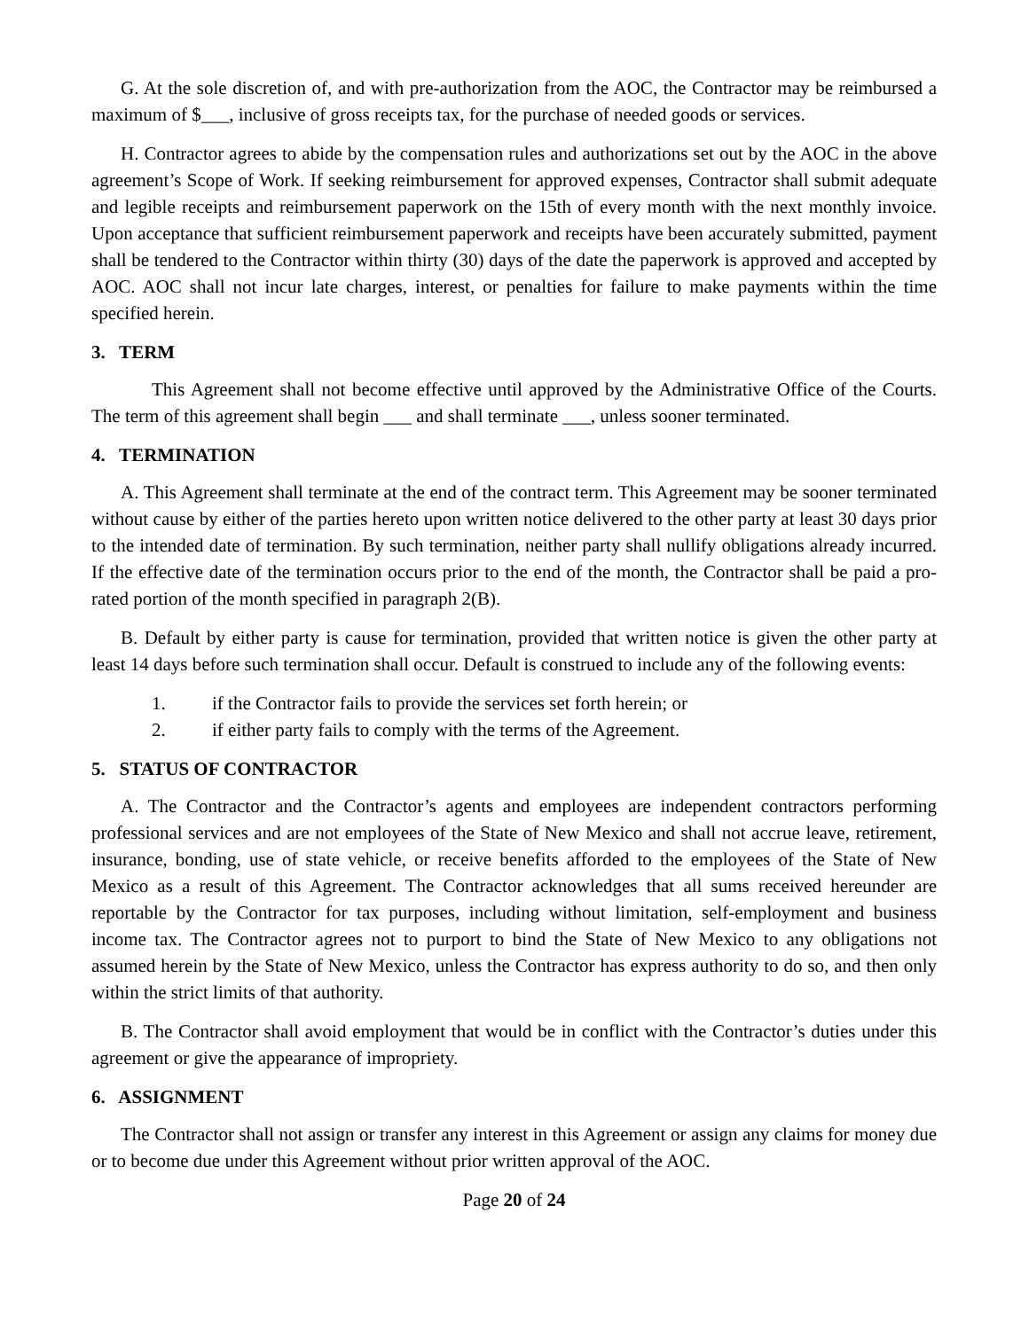G. At the sole discretion of, and with pre-authorization from the AOC, the Contractor may be reimbursed a maximum of $___, inclusive of gross receipts tax, for the purchase of needed goods or services.
H. Contractor agrees to abide by the compensation rules and authorizations set out by the AOC in the above agreement’s Scope of Work. If seeking reimbursement for approved expenses, Contractor shall submit adequate and legible receipts and reimbursement paperwork on the 15th of every month with the next monthly invoice. Upon acceptance that sufficient reimbursement paperwork and receipts have been accurately submitted, payment shall be tendered to the Contractor within thirty (30) days of the date the paperwork is approved and accepted by AOC. AOC shall not incur late charges, interest, or penalties for failure to make payments within the time specified herein.
3. TERM
This Agreement shall not become effective until approved by the Administrative Office of the Courts. The term of this agreement shall begin ___ and shall terminate ___, unless sooner terminated.
4. TERMINATION
A. This Agreement shall terminate at the end of the contract term. This Agreement may be sooner terminated without cause by either of the parties hereto upon written notice delivered to the other party at least 30 days prior to the intended date of termination. By such termination, neither party shall nullify obligations already incurred. If the effective date of the termination occurs prior to the end of the month, the Contractor shall be paid a pro-rated portion of the month specified in paragraph 2(B).
B. Default by either party is cause for termination, provided that written notice is given the other party at least 14 days before such termination shall occur. Default is construed to include any of the following events:
1. if the Contractor fails to provide the services set forth herein; or
2. if either party fails to comply with the terms of the Agreement.
5. STATUS OF CONTRACTOR
A. The Contractor and the Contractor’s agents and employees are independent contractors performing professional services and are not employees of the State of New Mexico and shall not accrue leave, retirement, insurance, bonding, use of state vehicle, or receive benefits afforded to the employees of the State of New Mexico as a result of this Agreement. The Contractor acknowledges that all sums received hereunder are reportable by the Contractor for tax purposes, including without limitation, self-employment and business income tax. The Contractor agrees not to purport to bind the State of New Mexico to any obligations not assumed herein by the State of New Mexico, unless the Contractor has express authority to do so, and then only within the strict limits of that authority.
B. The Contractor shall avoid employment that would be in conflict with the Contractor’s duties under this agreement or give the appearance of impropriety.
6. ASSIGNMENT
The Contractor shall not assign or transfer any interest in this Agreement or assign any claims for money due or to become due under this Agreement without prior written approval of the AOC.
Page 20 of 24